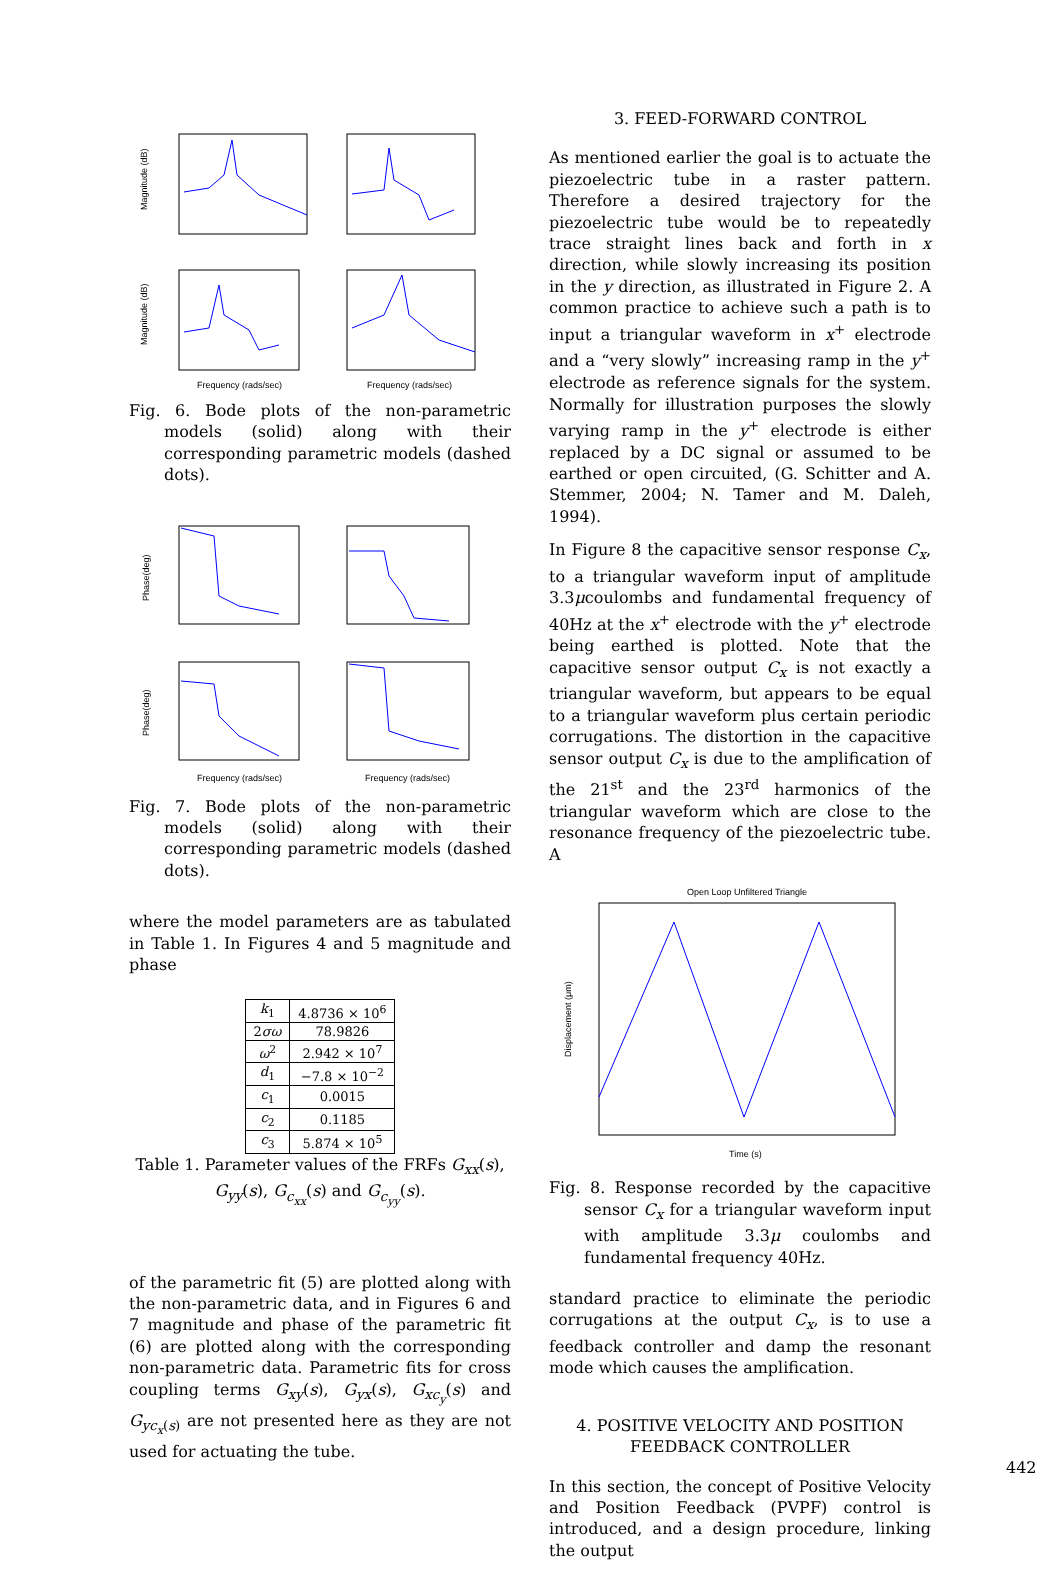Magnitude (dB)
Magnitude (dB)
Frequency (rads/sec)
Frequency (rads/sec)
Fig. 6. Bode plots of the non-parametric models (solid) along with their corresponding parametric models (dashed dots).
Phase(deg)
Phase(deg)
Frequency (rads/sec)
Frequency (rads/sec)
Fig. 7. Bode plots of the non-parametric models (solid) along with their corresponding parametric models (dashed dots).
where the model parameters are as tabulated in Table 1. In Figures 4 and 5 magnitude and phase
| k<sub>1</sub> | 4.8736 × 10<sup>6</sup> |
| 2 σω | 78.9826 |
| ω<sup>2</sup> | 2.942 × 10<sup>7</sup> |
| d<sub>1</sub> | −7.8 × 10<sup>−2</sup> |
| c<sub>1</sub> | 0.0015 |
| c<sub>2</sub> | 0.1185 |
| c<sub>3</sub> | 5.874 × 10<sup>5</sup> |
Table 1. Parameter values of the FRFs G<sub>xx</sub>(s), G<sub>yy</sub>(s), G<sub>c<sub>xx</sub></sub>(s) and G<sub>c<sub>yy</sub></sub>(s).
of the parametric fit (5) are plotted along with the non-parametric data, and in Figures 6 and 7 magnitude and phase of the parametric fit (6) are plotted along with the corresponding non-parametric data. Parametric fits for cross coupling terms G<sub>xy</sub>(s), G<sub>yx</sub>(s), G<sub>xc<sub>y</sub></sub>(s) and G<sub>yc<sub>x</sub></sub><sub>(s)</sub> are not presented here as they are not used for actuating the tube.
3. FEED-FORWARD CONTROL
As mentioned earlier the goal is to actuate the piezoelectric tube in a raster pattern. Therefore a desired trajectory for the piezoelectric tube would be to repeatedly trace straight lines back and forth in x direction, while slowly increasing its position in the y direction, as illustrated in Figure 2. A common practice to achieve such a path is to input a triangular waveform in x<sup>+</sup> electrode and a “very slowly” increasing ramp in the y<sup>+</sup> electrode as reference signals for the system. Normally for illustration purposes the slowly varying ramp in the y<sup>+</sup> electrode is either replaced by a DC signal or assumed to be earthed or open circuited, (G. Schitter and A. Stemmer, 2004; N. Tamer and M. Daleh, 1994).
In Figure 8 the capacitive sensor response C<sub>x</sub>, to a triangular waveform input of amplitude 3.3μcoulombs and fundamental frequency of 40Hz at the x<sup>+</sup> electrode with the y<sup>+</sup> electrode being earthed is plotted. Note that the capacitive sensor output C<sub>x</sub> is not exactly a triangular waveform, but appears to be equal to a triangular waveform plus certain periodic corrugations. The distortion in the capacitive sensor output C<sub>x</sub> is due to the amplification of the 21<sup>st</sup> and the 23<sup>rd</sup> harmonics of the triangular waveform which are close to the resonance frequency of the piezoelectric tube. A
Open Loop Unfiltered Triangle
Displacement (μm)
Time (s)
Fig. 8. Response recorded by the capacitive sensor C<sub>x</sub> for a triangular waveform input with amplitude 3.3μ coulombs and fundamental frequency 40Hz.
standard practice to eliminate the periodic corrugations at the output C<sub>x</sub>, is to use a feedback controller and damp the resonant mode which causes the amplification.
4. POSITIVE VELOCITY AND POSITION FEEDBACK CONTROLLER
In this section, the concept of Positive Velocity and Position Feedback (PVPF) control is introduced, and a design procedure, linking the output
442